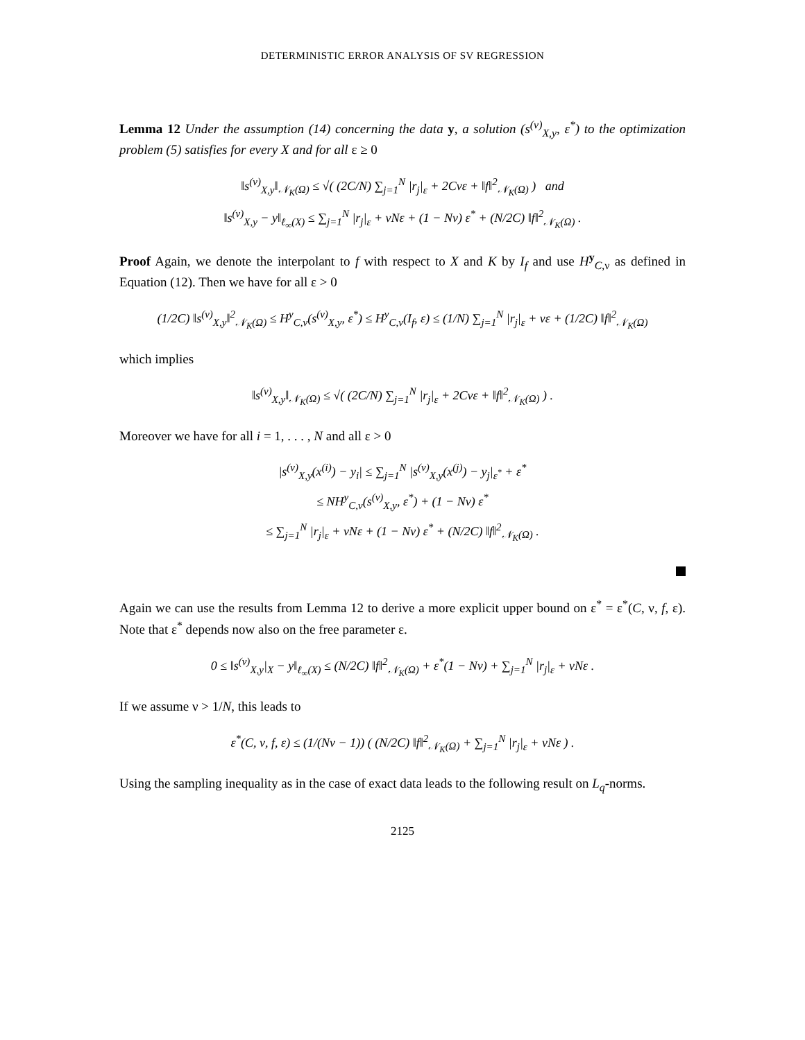DETERMINISTIC ERROR ANALYSIS OF SV REGRESSION
Lemma 12 Under the assumption (14) concerning the data y, a solution (s<sup>(ν)</sup><sub>X,y</sub>, ε<sup>*</sup>) to the optimization problem (5) satisfies for every X and for all ε ≥ 0
‖s<sup>(ν)</sup><sub>X,y</sub>‖<sub>𝒩<sub>K</sub>(Ω)</sub> ≤ √( (2C/N) ∑<sub>j=1</sub><sup>N</sup> |r<sub>j</sub>|<sub>ε</sub> + 2Cνε + ‖f‖<sup>2</sup><sub>𝒩<sub>K</sub>(Ω)</sub> ) and
‖s<sup>(ν)</sup><sub>X,y</sub> − y‖<sub>ℓ<sub>∞</sub>(X)</sub> ≤ ∑<sub>j=1</sub><sup>N</sup> |r<sub>j</sub>|<sub>ε</sub> + νNε + (1 − Nν) ε<sup>*</sup> + (N/2C) ‖f‖<sup>2</sup><sub>𝒩<sub>K</sub>(Ω)</sub> .
Proof Again, we denote the interpolant to f with respect to X and K by I<sub>f</sub> and use H<sup>y</sup><sub>C,ν</sub> as defined in Equation (12). Then we have for all ε > 0
(1/2C) ‖s<sup>(ν)</sup><sub>X,y</sub>‖<sup>2</sup><sub>𝒩<sub>K</sub>(Ω)</sub> ≤ H<sup>y</sup><sub>C,ν</sub>(s<sup>(ν)</sup><sub>X,y</sub>, ε<sup>*</sup>) ≤ H<sup>y</sup><sub>C,ν</sub>(I<sub>f</sub>, ε) ≤ (1/N) ∑<sub>j=1</sub><sup>N</sup> |r<sub>j</sub>|<sub>ε</sub> + νε + (1/2C) ‖f‖<sup>2</sup><sub>𝒩<sub>K</sub>(Ω)</sub>
which implies
‖s<sup>(ν)</sup><sub>X,y</sub>‖<sub>𝒩<sub>K</sub>(Ω)</sub> ≤ √( (2C/N) ∑<sub>j=1</sub><sup>N</sup> |r<sub>j</sub>|<sub>ε</sub> + 2Cνε + ‖f‖<sup>2</sup><sub>𝒩<sub>K</sub>(Ω)</sub> ) .
Moreover we have for all i = 1, . . . , N and all ε > 0
|s<sup>(ν)</sup><sub>X,y</sub>(x<sup>(i)</sup>) − y<sub>i</sub>| ≤ ∑<sub>j=1</sub><sup>N</sup> |s<sup>(ν)</sup><sub>X,y</sub>(x<sup>(j)</sup>) − y<sub>j</sub>|<sub>ε<sup>*</sup></sub> + ε<sup>*</sup>
≤ NH<sup>y</sup><sub>C,ν</sub>(s<sup>(ν)</sup><sub>X,y</sub>, ε<sup>*</sup>) + (1 − Nν) ε<sup>*</sup>
≤ ∑<sub>j=1</sub><sup>N</sup> |r<sub>j</sub>|<sub>ε</sub> + νNε + (1 − Nν) ε<sup>*</sup> + (N/2C) ‖f‖<sup>2</sup><sub>𝒩<sub>K</sub>(Ω)</sub> .
Again we can use the results from Lemma 12 to derive a more explicit upper bound on ε<sup>*</sup> = ε<sup>*</sup>(C, ν, f, ε). Note that ε<sup>*</sup> depends now also on the free parameter ε.
0 ≤ ‖s<sup>(ν)</sup><sub>X,y</sub>|<sub>X</sub> − y‖<sub>ℓ<sub>∞</sub>(X)</sub> ≤ (N/2C) ‖f‖<sup>2</sup><sub>𝒩<sub>K</sub>(Ω)</sub> + ε<sup>*</sup>(1 − Nν) + ∑<sub>j=1</sub><sup>N</sup> |r<sub>j</sub>|<sub>ε</sub> + νNε .
If we assume ν > 1/N, this leads to
ε<sup>*</sup>(C, ν, f, ε) ≤ (1/(Nν − 1)) ( (N/2C) ‖f‖<sup>2</sup><sub>𝒩<sub>K</sub>(Ω)</sub> + ∑<sub>j=1</sub><sup>N</sup> |r<sub>j</sub>|<sub>ε</sub> + νNε ) .
Using the sampling inequality as in the case of exact data leads to the following result on L<sub>q</sub>-norms.
2125